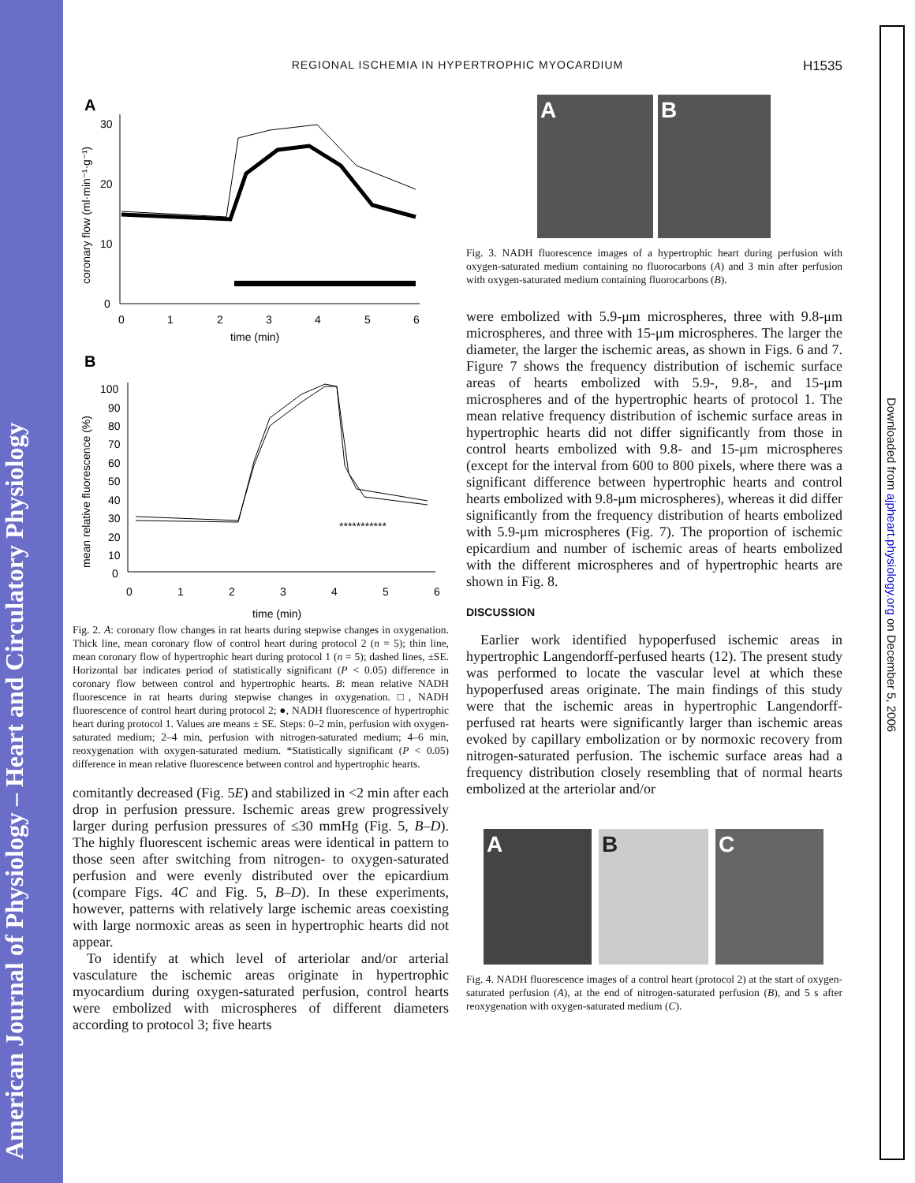American Journal of Physiology – Heart and Circulatory Physiology
Downloaded from ajpheart.physiology.org on December 5, 2006
REGIONAL ISCHEMIA IN HYPERTROPHIC MYOCARDIUM
H1535
A
30
20
10
0
coronary flow (ml·min⁻¹·g⁻¹)
0
1
2
3
4
5
6
time (min)
B
100
90
80
70
60
50
40
30
20
10
0
mean relative fluorescence (%)
0
1
2
3
4
5
6
time (min)
***********
Fig. 2. A: coronary flow changes in rat hearts during stepwise changes in oxygenation. Thick line, mean coronary flow of control heart during protocol 2 (n = 5); thin line, mean coronary flow of hypertrophic heart during protocol 1 (n = 5); dashed lines, ±SE. Horizontal bar indicates period of statistically significant (P < 0.05) difference in coronary flow between control and hypertrophic hearts. B: mean relative NADH fluorescence in rat hearts during stepwise changes in oxygenation. □, NADH fluorescence of control heart during protocol 2; ●, NADH fluorescence of hypertrophic heart during protocol 1. Values are means ± SE. Steps: 0–2 min, perfusion with oxygen-saturated medium; 2–4 min, perfusion with nitrogen-saturated medium; 4–6 min, reoxygenation with oxygen-saturated medium. *Statistically significant (P < 0.05) difference in mean relative fluorescence between control and hypertrophic hearts.
comitantly decreased (Fig. 5E) and stabilized in <2 min after each drop in perfusion pressure. Ischemic areas grew progressively larger during perfusion pressures of ≤30 mmHg (Fig. 5, B–D). The highly fluorescent ischemic areas were identical in pattern to those seen after switching from nitrogen- to oxygen-saturated perfusion and were evenly distributed over the epicardium (compare Figs. 4C and Fig. 5, B–D). In these experiments, however, patterns with relatively large ischemic areas coexisting with large normoxic areas as seen in hypertrophic hearts did not appear.
To identify at which level of arteriolar and/or arterial vasculature the ischemic areas originate in hypertrophic myocardium during oxygen-saturated perfusion, control hearts were embolized with microspheres of different diameters according to protocol 3; five hearts
A B
Fig. 3. NADH fluorescence images of a hypertrophic heart during perfusion with oxygen-saturated medium containing no fluorocarbons (A) and 3 min after perfusion with oxygen-saturated medium containing fluorocarbons (B).
were embolized with 5.9-μm microspheres, three with 9.8-μm microspheres, and three with 15-μm microspheres. The larger the diameter, the larger the ischemic areas, as shown in Figs. 6 and 7. Figure 7 shows the frequency distribution of ischemic surface areas of hearts embolized with 5.9-, 9.8-, and 15-μm microspheres and of the hypertrophic hearts of protocol 1. The mean relative frequency distribution of ischemic surface areas in hypertrophic hearts did not differ significantly from those in control hearts embolized with 9.8- and 15-μm microspheres (except for the interval from 600 to 800 pixels, where there was a significant difference between hypertrophic hearts and control hearts embolized with 9.8-μm microspheres), whereas it did differ significantly from the frequency distribution of hearts embolized with 5.9-μm microspheres (Fig. 7). The proportion of ischemic epicardium and number of ischemic areas of hearts embolized with the different microspheres and of hypertrophic hearts are shown in Fig. 8.
DISCUSSION
Earlier work identified hypoperfused ischemic areas in hypertrophic Langendorff-perfused hearts (12). The present study was performed to locate the vascular level at which these hypoperfused areas originate. The main findings of this study were that the ischemic areas in hypertrophic Langendorff-perfused rat hearts were significantly larger than ischemic areas evoked by capillary embolization or by normoxic recovery from nitrogen-saturated perfusion. The ischemic surface areas had a frequency distribution closely resembling that of normal hearts embolized at the arteriolar and/or
A B C
Fig. 4. NADH fluorescence images of a control heart (protocol 2) at the start of oxygen-saturated perfusion (A), at the end of nitrogen-saturated perfusion (B), and 5 s after reoxygenation with oxygen-saturated medium (C).